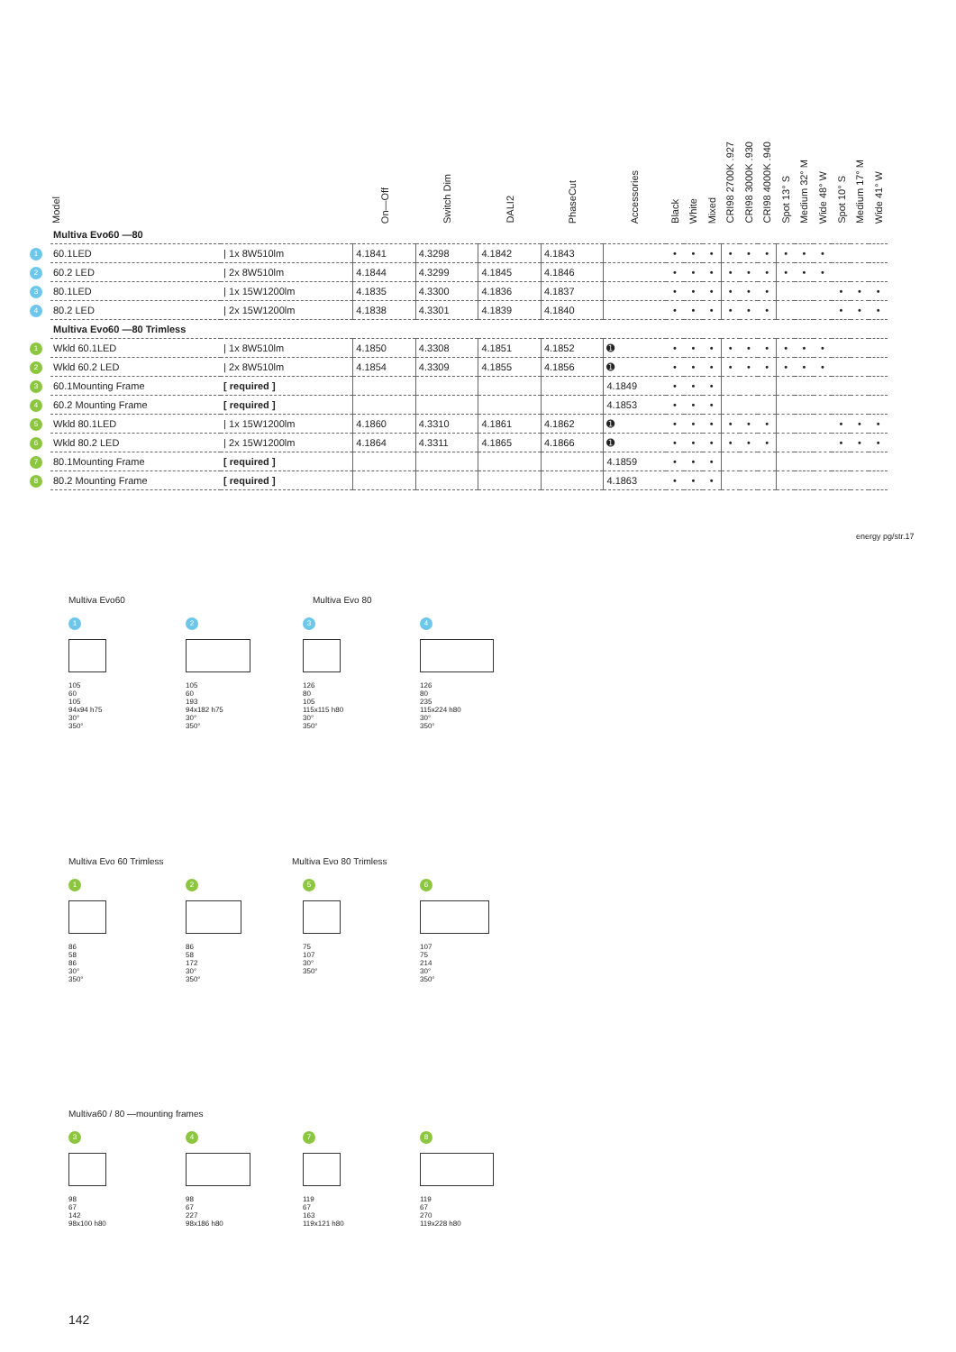| | Model | | On—Off | Switch Dim | DALI2 | PhaseCut | Accessories | Black | White | Mixed | CRI98 2700K .927 | CRI98 3000K .930 | CRI98 4000K .940 | Spot 13° S | Medium 32° M | Wide 48° W | Spot 10° S | Medium 17° M | Wide 41° W |
| --- | --- | --- | --- | --- | --- | --- | --- | --- | --- | --- | --- | --- | --- | --- | --- | --- | --- | --- | --- |
| | Multiva Evo60 —80 | | | | | | | | | | | | | | | | | | |
| 1 | 60.1LED | / 1x 8W510lm | 4.1841 | 4.3298 | 4.1842 | 4.1843 | | • | • | • | • | • | • | • | • | • | | | |
| 2 | 60.2 LED | / 2x 8W510lm | 4.1844 | 4.3299 | 4.1845 | 4.1846 | | • | • | • | • | • | • | • | • | • | | | |
| 3 | 80.1LED | / 1x 15W1200lm | 4.1835 | 4.3300 | 4.1836 | 4.1837 | | • | • | • | • | • | • | | | | • | • | • |
| 4 | 80.2 LED | / 2x 15W1200lm | 4.1838 | 4.3301 | 4.1839 | 4.1840 | | • | • | • | • | • | • | | | | • | • | • |
| | Multiva Evo60 —80 Trimless | | | | | | | | | | | | | | | | | | |
| 1 | Wkld 60.1LED | / 1x 8W510lm | 4.1850 | 4.3308 | 4.1851 | 4.1852 | ➊ | • | • | • | • | • | • | • | • | • | | | |
| 2 | Wkld 60.2 LED | / 2x 8W510lm | 4.1854 | 4.3309 | 4.1855 | 4.1856 | ➊ | • | • | • | • | • | • | • | • | • | | | |
| 3 | 60.1Mounting Frame | [ required ] | | | | | 4.1849 | • | • | • | | | | | | | | | |
| 4 | 60.2 Mounting Frame | [ required ] | | | | | 4.1853 | • | • | • | | | | | | | | | |
| 5 | Wkld 80.1LED | / 1x 15W1200lm | 4.1860 | 4.3310 | 4.1861 | 4.1862 | ➊ | • | • | • | • | • | • | | | | • | • | • |
| 6 | Wkld 80.2 LED | / 2x 15W1200lm | 4.1864 | 4.3311 | 4.1865 | 4.1866 | ➊ | • | • | • | • | • | • | | | | • | • | • |
| 7 | 80.1Mounting Frame | [ required ] | | | | | 4.1859 | • | • | • | | | | | | | | | |
| 8 | 80.2 Mounting Frame | [ required ] | | | | | 4.1863 | • | • | • | | | | | | | | | |
energy pg/str.17
Multiva Evo60 Multiva Evo 80
1
105
60
105
94x94 h75
30°
350°
2
105
60
193
94x182 h75
30°
350°
3
126
80
105
115x115 h80
30°
350°
4
126
80
235
115x224 h80
30°
350°
Multiva Evo 60 Trimless Multiva Evo 80 Trimless
1
86
58
86
30°
350°
2
86
58
172
30°
350°
5
75
107
30°
350°
6
107
75
214
30°
350°
Multiva60 / 80 —mounting frames
3
98
67
142
98x100 h80
4
98
67
227
98x186 h80
7
119
67
163
119x121 h80
8
119
67
270
119x228 h80
142